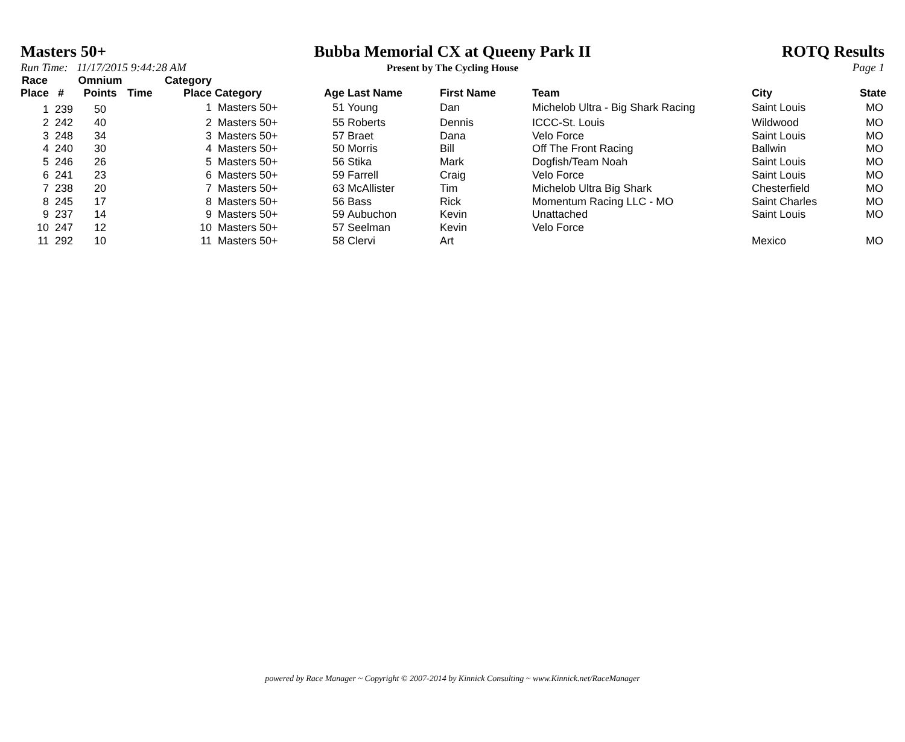Masters 50+ Bubba Memorial CX at Queeny Park II ROTQ Results
Run Time: 11/17/2015 9:44:28 AM Present by The Cycling House Page 1
| Race Place | # | Omnium Points | Time | Category Place | Category | Age | Last Name | First Name | Team | City | State |
| --- | --- | --- | --- | --- | --- | --- | --- | --- | --- | --- | --- |
| 1 | 239 | 50 | | 1 | Masters 50+ | 51 | Young | Dan | Michelob Ultra - Big Shark Racing | Saint Louis | MO |
| 2 | 242 | 40 | | 2 | Masters 50+ | 55 | Roberts | Dennis | ICCC-St. Louis | Wildwood | MO |
| 3 | 248 | 34 | | 3 | Masters 50+ | 57 | Braet | Dana | Velo Force | Saint Louis | MO |
| 4 | 240 | 30 | | 4 | Masters 50+ | 50 | Morris | Bill | Off The Front Racing | Ballwin | MO |
| 5 | 246 | 26 | | 5 | Masters 50+ | 56 | Stika | Mark | Dogfish/Team Noah | Saint Louis | MO |
| 6 | 241 | 23 | | 6 | Masters 50+ | 59 | Farrell | Craig | Velo Force | Saint Louis | MO |
| 7 | 238 | 20 | | 7 | Masters 50+ | 63 | McAllister | Tim | Michelob Ultra Big Shark | Chesterfield | MO |
| 8 | 245 | 17 | | 8 | Masters 50+ | 56 | Bass | Rick | Momentum Racing LLC - MO | Saint Charles | MO |
| 9 | 237 | 14 | | 9 | Masters 50+ | 59 | Aubuchon | Kevin | Unattached | Saint Louis | MO |
| 10 | 247 | 12 | | 10 | Masters 50+ | 57 | Seelman | Kevin | Velo Force | | |
| 11 | 292 | 10 | | 11 | Masters 50+ | 58 | Clervi | Art | | Mexico | MO |
powered by Race Manager ~ Copyright © 2007-2014 by Kinnick Consulting ~ www.Kinnick.net/RaceManager